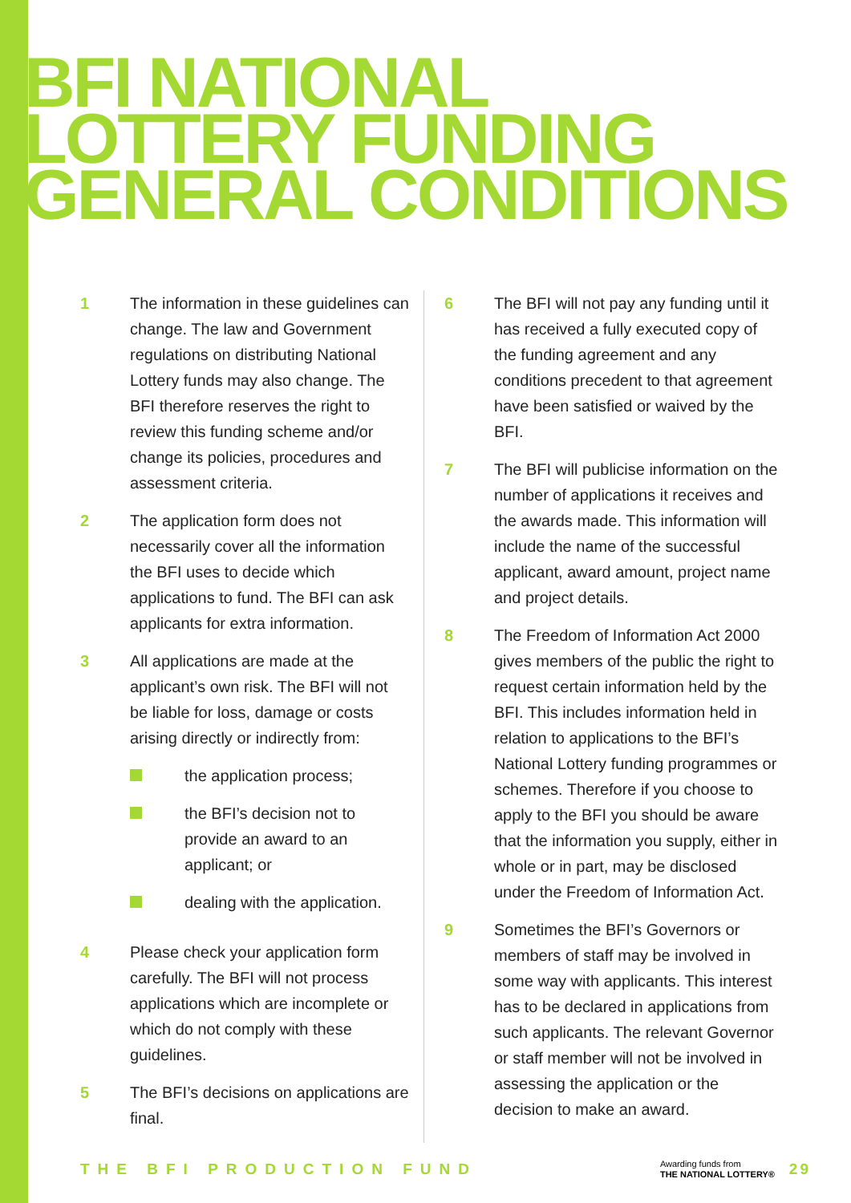BFI NATIONAL
LOTTERY FUNDING
GENERAL CONDITIONS
1 The information in these guidelines can change. The law and Government regulations on distributing National Lottery funds may also change. The BFI therefore reserves the right to review this funding scheme and/or change its policies, procedures and assessment criteria.
2 The application form does not necessarily cover all the information the BFI uses to decide which applications to fund. The BFI can ask applicants for extra information.
3 All applications are made at the applicant’s own risk. The BFI will not be liable for loss, damage or costs arising directly or indirectly from:
the application process;
the BFI’s decision not to provide an award to an applicant; or
dealing with the application.
4 Please check your application form carefully. The BFI will not process applications which are incomplete or which do not comply with these guidelines.
5 The BFI’s decisions on applications are final.
6 The BFI will not pay any funding until it has received a fully executed copy of the funding agreement and any conditions precedent to that agreement have been satisfied or waived by the BFI.
7 The BFI will publicise information on the number of applications it receives and the awards made. This information will include the name of the successful applicant, award amount, project name and project details.
8 The Freedom of Information Act 2000 gives members of the public the right to request certain information held by the BFI. This includes information held in relation to applications to the BFI’s National Lottery funding programmes or schemes. Therefore if you choose to apply to the BFI you should be aware that the information you supply, either in whole or in part, may be disclosed under the Freedom of Information Act.
9 Sometimes the BFI’s Governors or members of staff may be involved in some way with applicants. This interest has to be declared in applications from such applicants. The relevant Governor or staff member will not be involved in assessing the application or the decision to make an award.
THE BFI PRODUCTION FUND
Awarding funds from
THE NATIONAL LOTTERY®
29